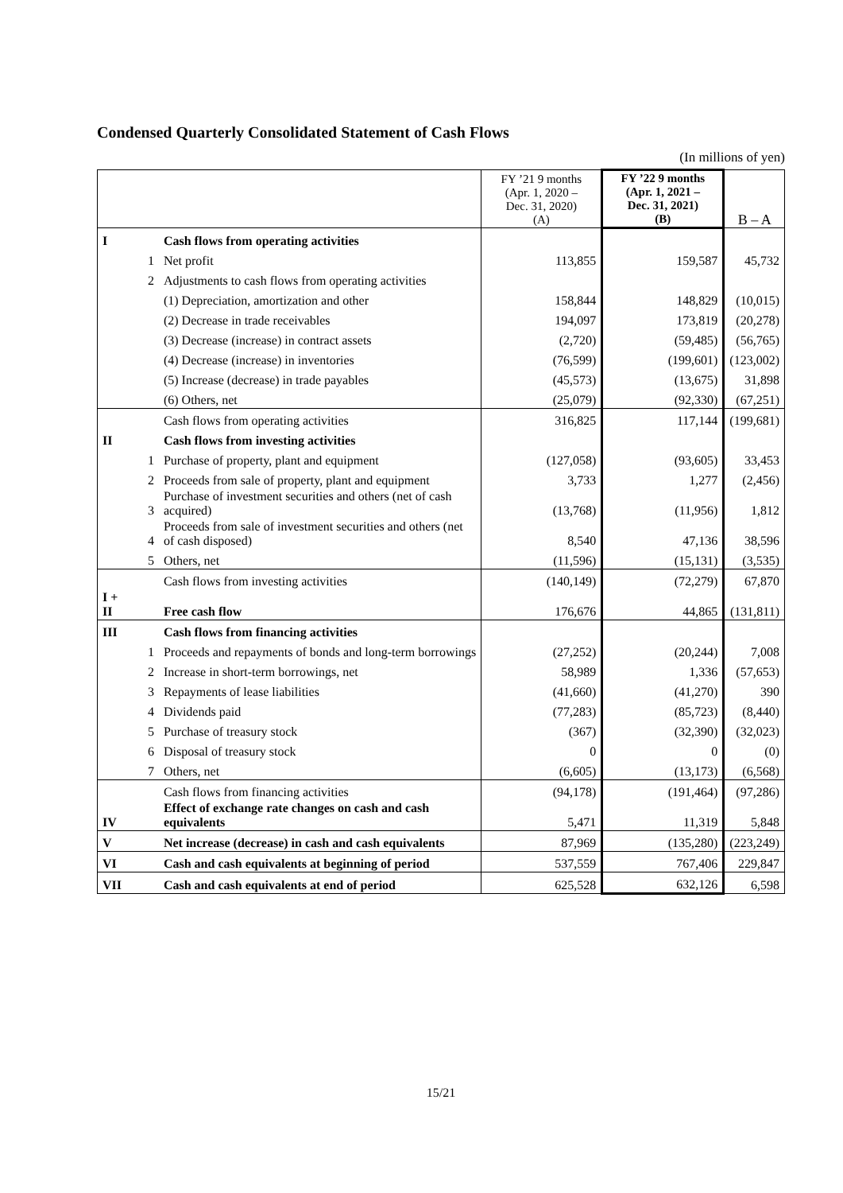Condensed Quarterly Consolidated Statement of Cash Flows
(In millions of yen)
| | | | FY ’21 9 months (Apr. 1, 2020 – Dec. 31, 2020) (A) | FY ’22 9 months (Apr. 1, 2021 – Dec. 31, 2021) (B) | B – A |
| --- | --- | --- | --- | --- | --- |
| I | | Cash flows from operating activities | | | |
| | 1 | Net profit | 113,855 | 159,587 | 45,732 |
| | 2 | Adjustments to cash flows from operating activities | | | |
| | | (1) Depreciation, amortization and other | 158,844 | 148,829 | (10,015) |
| | | (2) Decrease in trade receivables | 194,097 | 173,819 | (20,278) |
| | | (3) Decrease (increase) in contract assets | (2,720) | (59,485) | (56,765) |
| | | (4) Decrease (increase) in inventories | (76,599) | (199,601) | (123,002) |
| | | (5) Increase (decrease) in trade payables | (45,573) | (13,675) | 31,898 |
| | | (6) Others, net | (25,079) | (92,330) | (67,251) |
| | | Cash flows from operating activities | 316,825 | 117,144 | (199,681) |
| II | | Cash flows from investing activities | | | |
| | 1 | Purchase of property, plant and equipment | (127,058) | (93,605) | 33,453 |
| | 2 | Proceeds from sale of property, plant and equipment | 3,733 | 1,277 | (2,456) |
| | 3 | Purchase of investment securities and others (net of cash acquired) | (13,768) | (11,956) | 1,812 |
| | 4 | Proceeds from sale of investment securities and others (net of cash disposed) | 8,540 | 47,136 | 38,596 |
| | 5 | Others, net | (11,596) | (15,131) | (3,535) |
| | | Cash flows from investing activities | (140,149) | (72,279) | 67,870 |
| I + II | | Free cash flow | 176,676 | 44,865 | (131,811) |
| III | | Cash flows from financing activities | | | |
| | 1 | Proceeds and repayments of bonds and long-term borrowings | (27,252) | (20,244) | 7,008 |
| | 2 | Increase in short-term borrowings, net | 58,989 | 1,336 | (57,653) |
| | 3 | Repayments of lease liabilities | (41,660) | (41,270) | 390 |
| | 4 | Dividends paid | (77,283) | (85,723) | (8,440) |
| | 5 | Purchase of treasury stock | (367) | (32,390) | (32,023) |
| | 6 | Disposal of treasury stock | 0 | 0 | (0) |
| | 7 | Others, net | (6,605) | (13,173) | (6,568) |
| | | Cash flows from financing activities | (94,178) | (191,464) | (97,286) |
| IV | | Effect of exchange rate changes on cash and cash equivalents | 5,471 | 11,319 | 5,848 |
| V | | Net increase (decrease) in cash and cash equivalents | 87,969 | (135,280) | (223,249) |
| VI | | Cash and cash equivalents at beginning of period | 537,559 | 767,406 | 229,847 |
| VII | | Cash and cash equivalents at end of period | 625,528 | 632,126 | 6,598 |
15/21